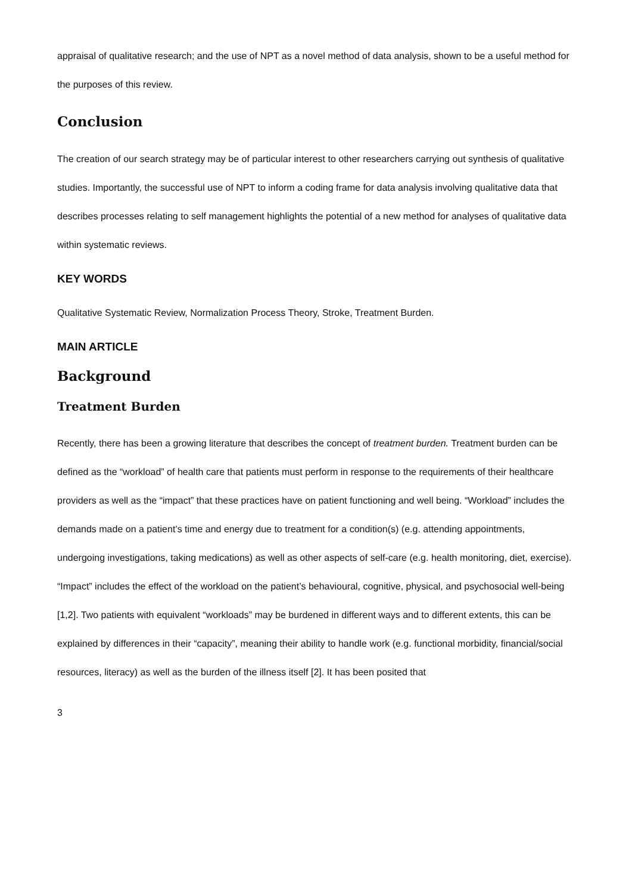appraisal of qualitative research; and the use of NPT as a novel method of data analysis, shown to be a useful method for the purposes of this review.
Conclusion
The creation of our search strategy may be of particular interest to other researchers carrying out synthesis of qualitative studies. Importantly, the successful use of NPT to inform a coding frame for data analysis involving qualitative data that describes processes relating to self management highlights the potential of a new method for analyses of qualitative data within systematic reviews.
KEY WORDS
Qualitative Systematic Review, Normalization Process Theory, Stroke, Treatment Burden.
MAIN ARTICLE
Background
Treatment Burden
Recently, there has been a growing literature that describes the concept of treatment burden. Treatment burden can be defined as the “workload” of health care that patients must perform in response to the requirements of their healthcare providers as well as the “impact” that these practices have on patient functioning and well being. “Workload” includes the demands made on a patient’s time and energy due to treatment for a condition(s) (e.g. attending appointments, undergoing investigations, taking medications) as well as other aspects of self-care (e.g. health monitoring, diet, exercise). “Impact” includes the effect of the workload on the patient’s behavioural, cognitive, physical, and psychosocial well-being [1,2]. Two patients with equivalent “workloads” may be burdened in different ways and to different extents, this can be explained by differences in their “capacity”, meaning their ability to handle work (e.g. functional morbidity, financial/social resources, literacy) as well as the burden of the illness itself [2]. It has been posited that
3